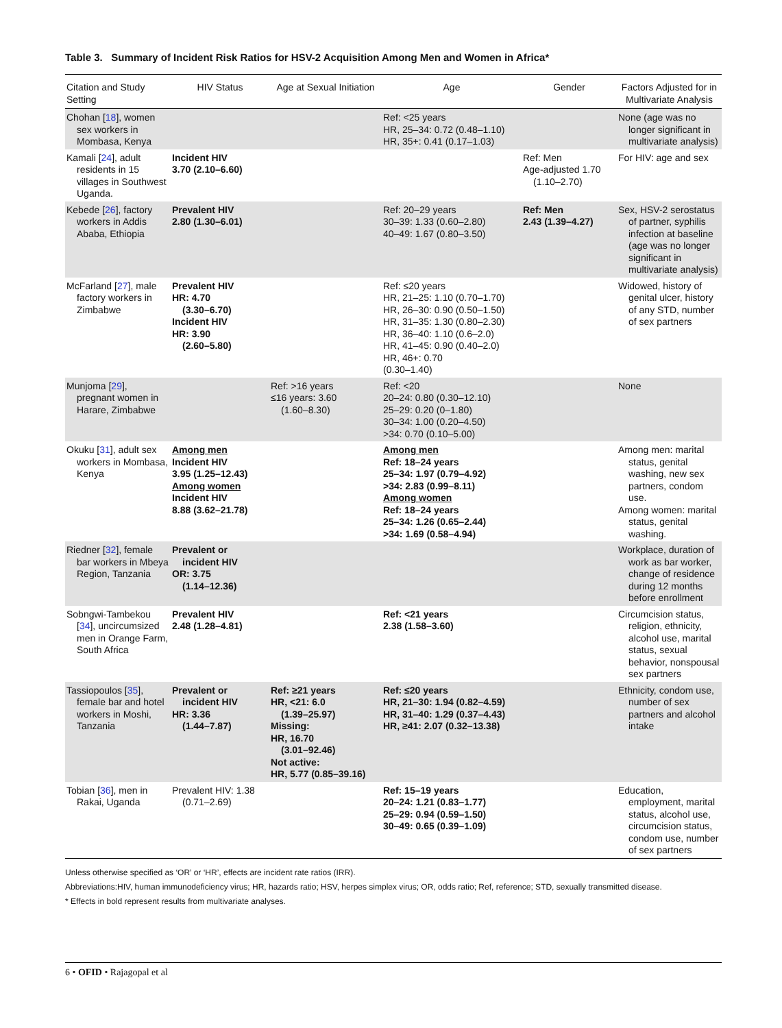Table 3. Summary of Incident Risk Ratios for HSV-2 Acquisition Among Men and Women in Africa*
| Citation and Study Setting | HIV Status | Age at Sexual Initiation | Age | Gender | Factors Adjusted for in Multivariate Analysis |
| --- | --- | --- | --- | --- | --- |
| Chohan [ 18 ], women sex workers in Mombasa, Kenya | | | Ref: <25 years HR, 25–34: 0.72 (0.48–1.10) HR, 35+: 0.41 (0.17–1.03) | | None (age was no longer significant in multivariate analysis) |
| Kamali [ 24 ], adult residents in 15 villages in Southwest Uganda. | Incident HIV 3.70 (2.10–6.60) | | | Ref: Men Age-adjusted 1.70 (1.10–2.70) | For HIV: age and sex |
| Kebede [ 26 ], factory workers in Addis Ababa, Ethiopia | Prevalent HIV 2.80 (1.30–6.01) | | Ref: 20–29 years 30–39: 1.33 (0.60–2.80) 40–49: 1.67 (0.80–3.50) | Ref: Men 2.43 (1.39–4.27) | Sex, HSV-2 serostatus of partner, syphilis infection at baseline (age was no longer significant in multivariate analysis) |
| McFarland [ 27 ], male factory workers in Zimbabwe | Prevalent HIV HR: 4.70 (3.30–6.70) Incident HIV HR: 3.90 (2.60–5.80) | | Ref: ≤20 years HR, 21–25: 1.10 (0.70–1.70) HR, 26–30: 0.90 (0.50–1.50) HR, 31–35: 1.30 (0.80–2.30) HR, 36–40: 1.10 (0.6–2.0) HR, 41–45: 0.90 (0.40–2.0) HR, 46+: 0.70 (0.30–1.40) | | Widowed, history of genital ulcer, history of any STD, number of sex partners |
| Munjoma [ 29 ], pregnant women in Harare, Zimbabwe | | Ref: >16 years ≤16 years: 3.60 (1.60–8.30) | Ref: <20 20–24: 0.80 (0.30–12.10) 25–29: 0.20 (0–1.80) 30–34: 1.00 (0.20–4.50) >34: 0.70 (0.10–5.00) | | None |
| Okuku [ 31 ], adult sex workers in Mombasa, Kenya | Among men Incident HIV 3.95 (1.25–12.43) Among women Incident HIV 8.88 (3.62–21.78) | | Among men Ref: 18–24 years 25–34: 1.97 (0.79–4.92) >34: 2.83 (0.99–8.11) Among women Ref: 18–24 years 25–34: 1.26 (0.65–2.44) >34: 1.69 (0.58–4.94) | | Among men: marital status, genital washing, new sex partners, condom use. Among women: marital status, genital washing. |
| Riedner [ 32 ], female bar workers in Mbeya Region, Tanzania | Prevalent or incident HIV OR: 3.75 (1.14–12.36) | | | | Workplace, duration of work as bar worker, change of residence during 12 months before enrollment |
| Sobngwi-Tambekou [ 34 ], uncircumsized men in Orange Farm, South Africa | Prevalent HIV 2.48 (1.28–4.81) | | Ref: <21 years 2.38 (1.58–3.60) | | Circumcision status, religion, ethnicity, alcohol use, marital status, sexual behavior, nonspousal sex partners |
| Tassiopoulos [ 35 ], female bar and hotel workers in Moshi, Tanzania | Prevalent or incident HIV HR: 3.36 (1.44–7.87) | Ref: ≥21 years HR, <21: 6.0 (1.39–25.97) Missing: HR, 16.70 (3.01–92.46) Not active: HR, 5.77 (0.85–39.16) | Ref: ≤20 years HR, 21–30: 1.94 (0.82–4.59) HR, 31–40: 1.29 (0.37–4.43) HR, ≥41: 2.07 (0.32–13.38) | | Ethnicity, condom use, number of sex partners and alcohol intake |
| Tobian [ 36 ], men in Rakai, Uganda | Prevalent HIV: 1.38 (0.71–2.69) | | Ref: 15–19 years 20–24: 1.21 (0.83–1.77) 25–29: 0.94 (0.59–1.50) 30–49: 0.65 (0.39–1.09) | | Education, employment, marital status, alcohol use, circumcision status, condom use, number of sex partners |
Unless otherwise specified as ‘OR’ or ‘HR’, effects are incident rate ratios (IRR).
Abbreviations:HIV, human immunodeficiency virus; HR, hazards ratio; HSV, herpes simplex virus; OR, odds ratio; Ref, reference; STD, sexually transmitted disease.
* Effects in bold represent results from multivariate analyses.
6 • OFID • Rajagopal et al